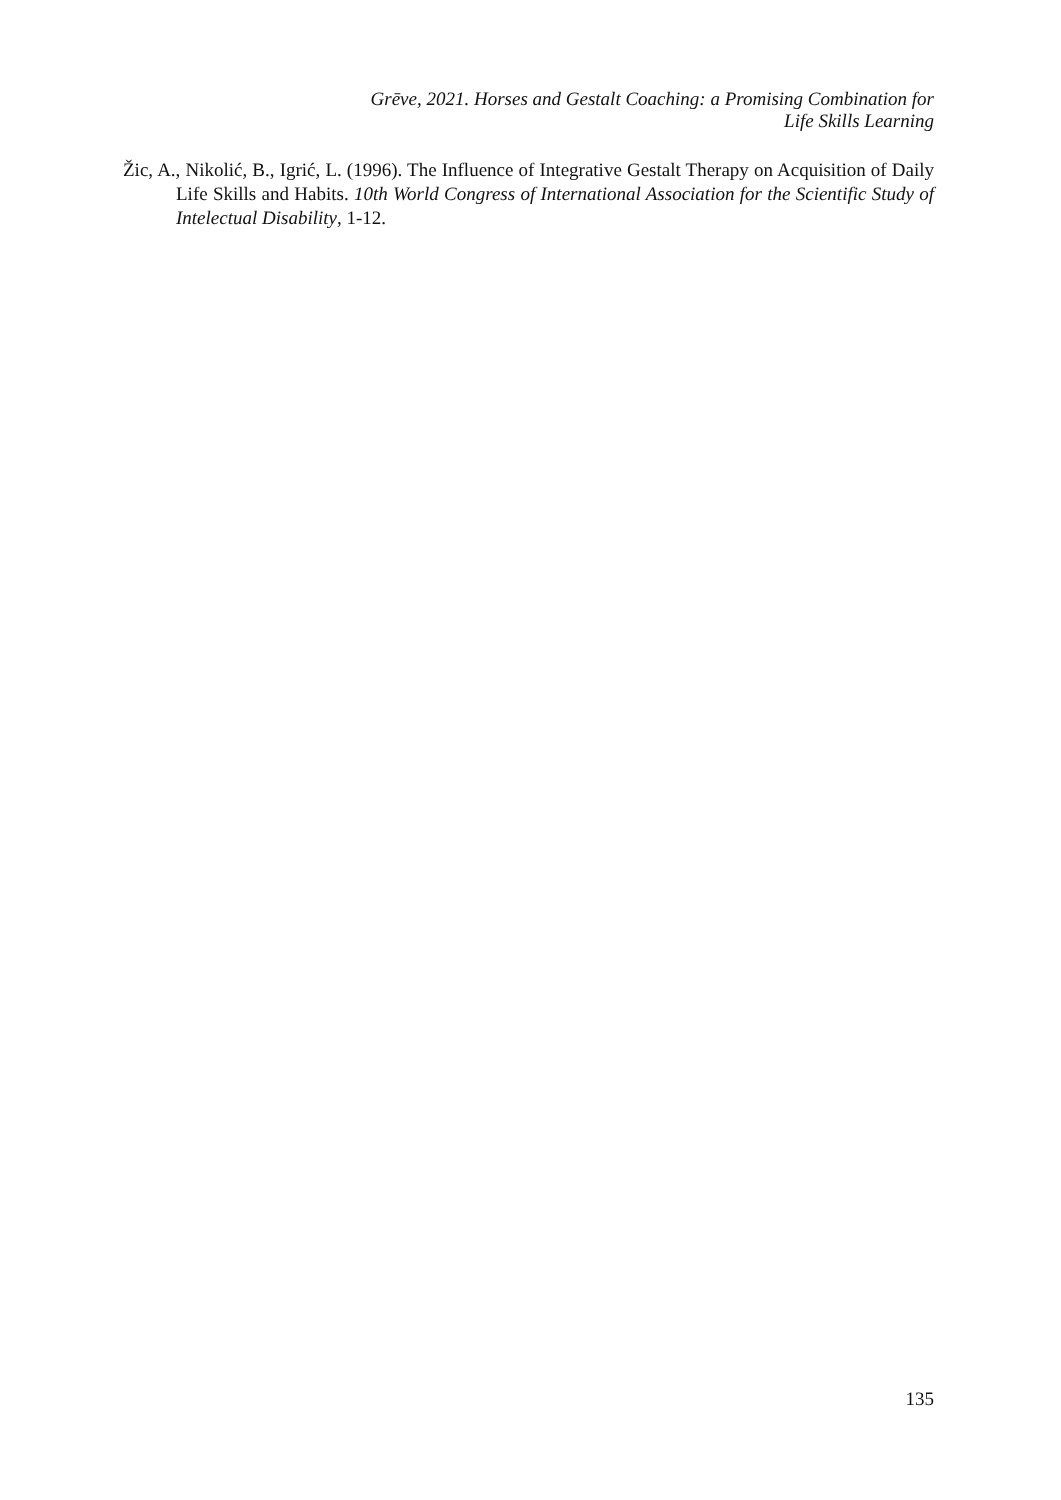Grēve, 2021. Horses and Gestalt Coaching: a Promising Combination for
Life Skills Learning
Žic, A., Nikolić, B., Igrić, L. (1996). The Influence of Integrative Gestalt Therapy on Acquisition of Daily Life Skills and Habits. 10th World Congress of International Association for the Scientific Study of Intelectual Disability, 1-12.
135